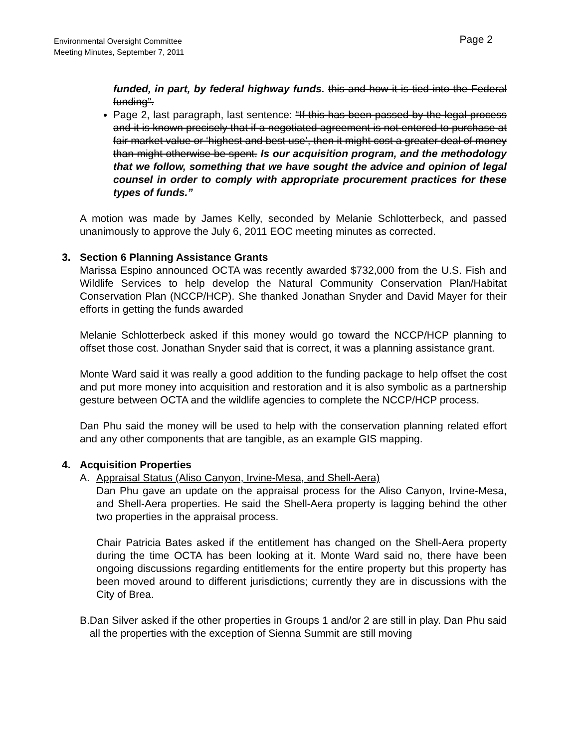Environmental Oversight Committee
Meeting Minutes, September 7, 2011
Page 2
funded, in part, by federal highway funds. this and how it is tied into the Federal funding”.
Page 2, last paragraph, last sentence: “If this has been passed by the legal process and it is known precisely that if a negotiated agreement is not entered to purchase at fair market value or ‘highest and best use’, then it might cost a greater deal of money than might otherwise be spent. Is our acquisition program, and the methodology that we follow, something that we have sought the advice and opinion of legal counsel in order to comply with appropriate procurement practices for these types of funds.”
A motion was made by James Kelly, seconded by Melanie Schlotterbeck, and passed unanimously to approve the July 6, 2011 EOC meeting minutes as corrected.
3. Section 6 Planning Assistance Grants
Marissa Espino announced OCTA was recently awarded $732,000 from the U.S. Fish and Wildlife Services to help develop the Natural Community Conservation Plan/Habitat Conservation Plan (NCCP/HCP). She thanked Jonathan Snyder and David Mayer for their efforts in getting the funds awarded
Melanie Schlotterbeck asked if this money would go toward the NCCP/HCP planning to offset those cost. Jonathan Snyder said that is correct, it was a planning assistance grant.
Monte Ward said it was really a good addition to the funding package to help offset the cost and put more money into acquisition and restoration and it is also symbolic as a partnership gesture between OCTA and the wildlife agencies to complete the NCCP/HCP process.
Dan Phu said the money will be used to help with the conservation planning related effort and any other components that are tangible, as an example GIS mapping.
4. Acquisition Properties
A. Appraisal Status (Aliso Canyon, Irvine-Mesa, and Shell-Aera)
Dan Phu gave an update on the appraisal process for the Aliso Canyon, Irvine-Mesa, and Shell-Aera properties. He said the Shell-Aera property is lagging behind the other two properties in the appraisal process.
Chair Patricia Bates asked if the entitlement has changed on the Shell-Aera property during the time OCTA has been looking at it. Monte Ward said no, there have been ongoing discussions regarding entitlements for the entire property but this property has been moved around to different jurisdictions; currently they are in discussions with the City of Brea.
B. Dan Silver asked if the other properties in Groups 1 and/or 2 are still in play. Dan Phu said all the properties with the exception of Sienna Summit are still moving